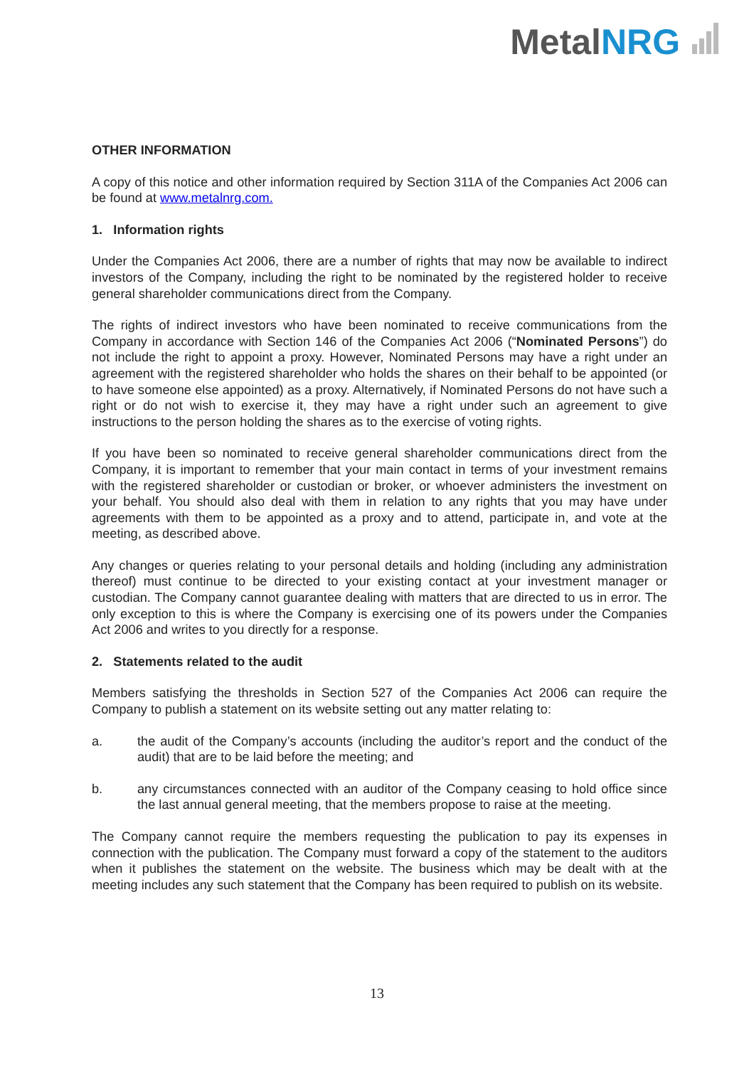MetalNRG
OTHER INFORMATION
A copy of this notice and other information required by Section 311A of the Companies Act 2006 can be found at www.metalnrg.com.
1. Information rights
Under the Companies Act 2006, there are a number of rights that may now be available to indirect investors of the Company, including the right to be nominated by the registered holder to receive general shareholder communications direct from the Company.
The rights of indirect investors who have been nominated to receive communications from the Company in accordance with Section 146 of the Companies Act 2006 (“Nominated Persons”) do not include the right to appoint a proxy. However, Nominated Persons may have a right under an agreement with the registered shareholder who holds the shares on their behalf to be appointed (or to have someone else appointed) as a proxy. Alternatively, if Nominated Persons do not have such a right or do not wish to exercise it, they may have a right under such an agreement to give instructions to the person holding the shares as to the exercise of voting rights.
If you have been so nominated to receive general shareholder communications direct from the Company, it is important to remember that your main contact in terms of your investment remains with the registered shareholder or custodian or broker, or whoever administers the investment on your behalf. You should also deal with them in relation to any rights that you may have under agreements with them to be appointed as a proxy and to attend, participate in, and vote at the meeting, as described above.
Any changes or queries relating to your personal details and holding (including any administration thereof) must continue to be directed to your existing contact at your investment manager or custodian. The Company cannot guarantee dealing with matters that are directed to us in error. The only exception to this is where the Company is exercising one of its powers under the Companies Act 2006 and writes to you directly for a response.
2. Statements related to the audit
Members satisfying the thresholds in Section 527 of the Companies Act 2006 can require the Company to publish a statement on its website setting out any matter relating to:
a. the audit of the Company’s accounts (including the auditor’s report and the conduct of the audit) that are to be laid before the meeting; and
b. any circumstances connected with an auditor of the Company ceasing to hold office since the last annual general meeting, that the members propose to raise at the meeting.
The Company cannot require the members requesting the publication to pay its expenses in connection with the publication. The Company must forward a copy of the statement to the auditors when it publishes the statement on the website. The business which may be dealt with at the meeting includes any such statement that the Company has been required to publish on its website.
13